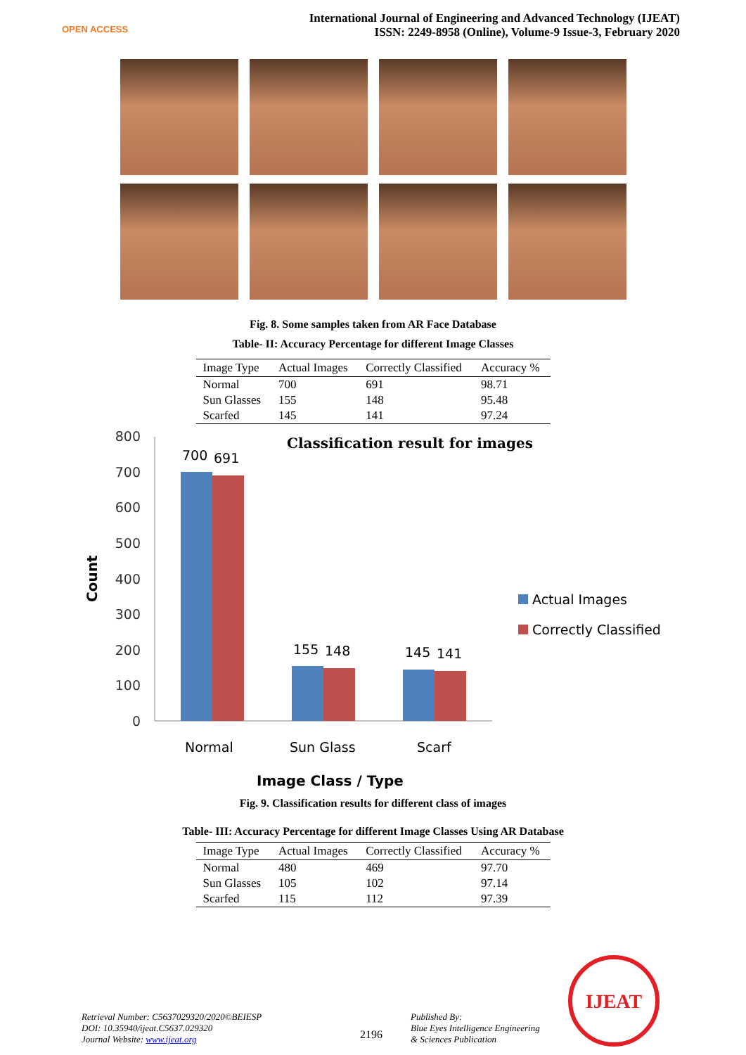OPEN ACCESS
International Journal of Engineering and Advanced Technology (IJEAT)
ISSN: 2249-8958 (Online), Volume-9 Issue-3, February 2020
Fig. 8. Some samples taken from AR Face Database
Table- II: Accuracy Percentage for different Image Classes
| Image Type | Actual Images | Correctly Classified | Accuracy % |
| --- | --- | --- | --- |
| Normal | 700 | 691 | 98.71 |
| Sun Glasses | 155 | 148 | 95.48 |
| Scarfed | 145 | 141 | 97.24 |
800
700
600
500
400
300
200
100
0
Classification result for images
700
691
155
148
145
141
Normal
Sun Glass
Scarf
Image Class / Type
Actual Images
Correctly Classified
Count
Fig. 9. Classification results for different class of images
Table- III: Accuracy Percentage for different Image Classes Using AR Database
| Image Type | Actual Images | Correctly Classified | Accuracy % |
| --- | --- | --- | --- |
| Normal | 480 | 469 | 97.70 |
| Sun Glasses | 105 | 102 | 97.14 |
| Scarfed | 115 | 112 | 97.39 |
Retrieval Number: C5637029320/2020©BEIESP
DOI: 10.35940/ijeat.C5637.029320
Journal Website: www.ijeat.org
2196
Published By:
Blue Eyes Intelligence Engineering
& Sciences Publication
IJEAT